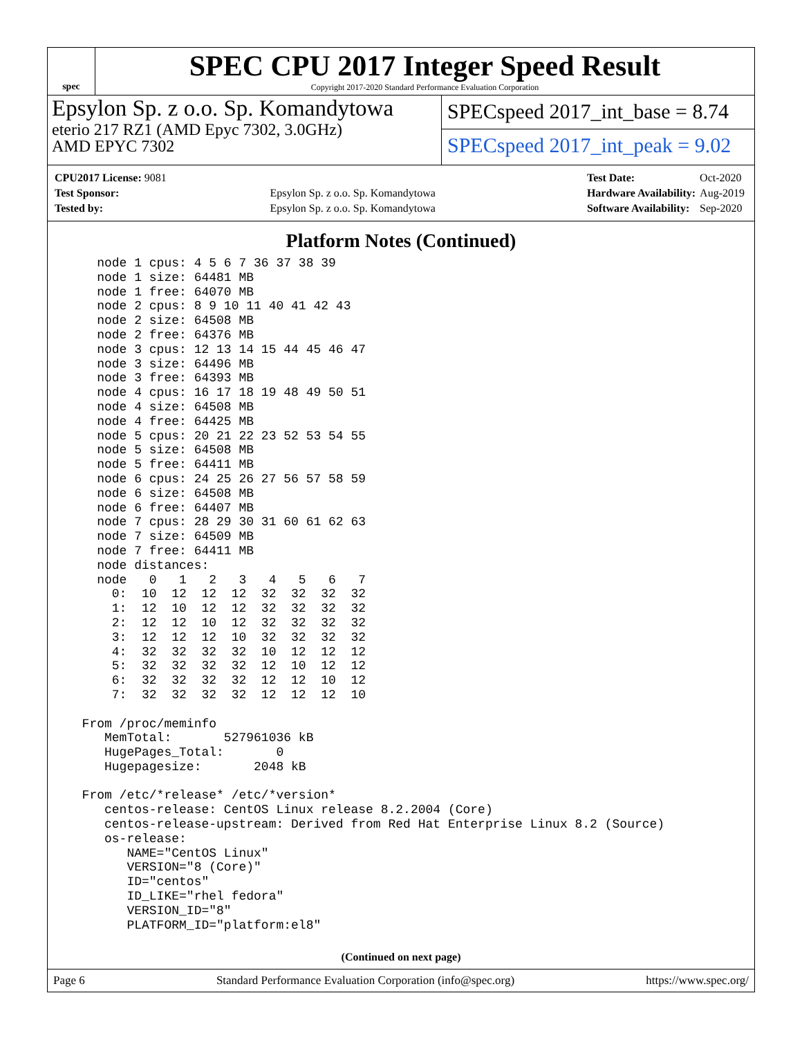spec
SPEC CPU 2017 Integer Speed Result
Copyright 2017-2020 Standard Performance Evaluation Corporation
Epsylon Sp. z o.o. Sp. Komandytowa
eterio 217 RZ1 (AMD Epyc 7302, 3.0GHz)
AMD EPYC 7302
SPECspeed 2017_int_base = 8.74
SPECspeed 2017_int_peak = 9.02
| CPU2017 License: 9081 | |
| Test Sponsor: | Epsylon Sp. z o.o. Sp. Komandytowa |
| Tested by: | Epsylon Sp. z o.o. Sp. Komandytowa |
| Test Date: | Oct-2020 |
| Hardware Availability: | Aug-2019 |
| Software Availability: | Sep-2020 |
Platform Notes (Continued)
    node 1 cpus: 4 5 6 7 36 37 38 39
    node 1 size: 64481 MB
    node 1 free: 64070 MB
    node 2 cpus: 8 9 10 11 40 41 42 43
    node 2 size: 64508 MB
    node 2 free: 64376 MB
    node 3 cpus: 12 13 14 15 44 45 46 47
    node 3 size: 64496 MB
    node 3 free: 64393 MB
    node 4 cpus: 16 17 18 19 48 49 50 51
    node 4 size: 64508 MB
    node 4 free: 64425 MB
    node 5 cpus: 20 21 22 23 52 53 54 55
    node 5 size: 64508 MB
    node 5 free: 64411 MB
    node 6 cpus: 24 25 26 27 56 57 58 59
    node 6 size: 64508 MB
    node 6 free: 64407 MB
    node 7 cpus: 28 29 30 31 60 61 62 63
    node 7 size: 64509 MB
    node 7 free: 64411 MB
    node distances:
    node   0   1   2   3   4   5   6   7
      0:  10  12  12  12  32  32  32  32
      1:  12  10  12  12  32  32  32  32
      2:  12  12  10  12  32  32  32  32
      3:  12  12  12  10  32  32  32  32
      4:  32  32  32  32  10  12  12  12
      5:  32  32  32  32  12  10  12  12
      6:  32  32  32  32  12  12  10  12
      7:  32  32  32  32  12  12  12  10

  From /proc/meminfo
     MemTotal:       527961036 kB
     HugePages_Total:       0
     Hugepagesize:       2048 kB

  From /etc/*release* /etc/*version*
     centos-release: CentOS Linux release 8.2.2004 (Core)
     centos-release-upstream: Derived from Red Hat Enterprise Linux 8.2 (Source)
     os-release:
        NAME="CentOS Linux"
        VERSION="8 (Core)"
        ID="centos"
        ID_LIKE="rhel fedora"
        VERSION_ID="8"
        PLATFORM_ID="platform:el8"
(Continued on next page)
Page 6 Standard Performance Evaluation Corporation (info@spec.org) https://www.spec.org/